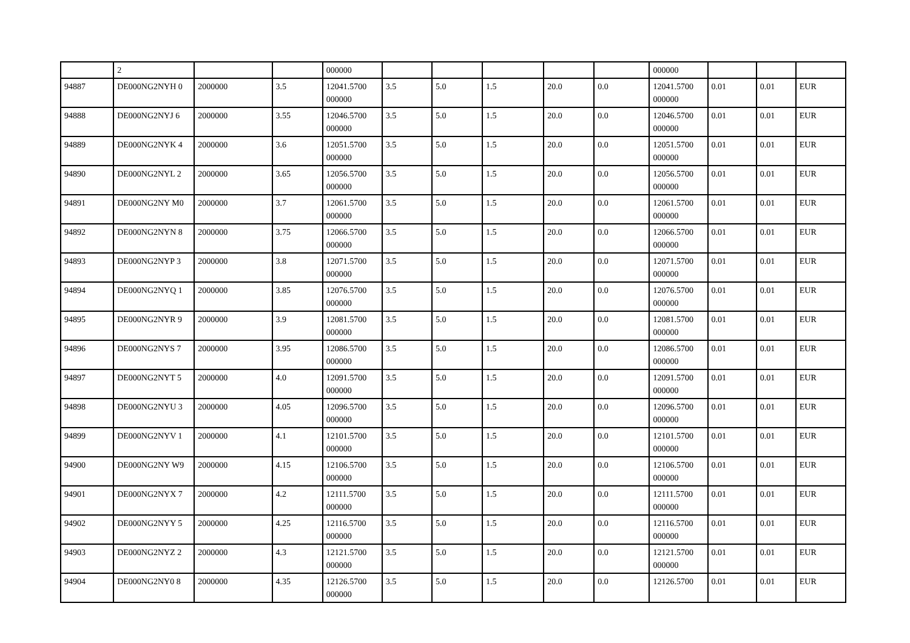| | 2 | | | 000000 | | | | | | 000000 | | | |
| 94887 | DE000NG2NYH 0 | 2000000 | 3.5 | 12041.5700 000000 | 3.5 | 5.0 | 1.5 | 20.0 | 0.0 | 12041.5700 000000 | 0.01 | 0.01 | EUR |
| 94888 | DE000NG2NYJ 6 | 2000000 | 3.55 | 12046.5700 000000 | 3.5 | 5.0 | 1.5 | 20.0 | 0.0 | 12046.5700 000000 | 0.01 | 0.01 | EUR |
| 94889 | DE000NG2NYK 4 | 2000000 | 3.6 | 12051.5700 000000 | 3.5 | 5.0 | 1.5 | 20.0 | 0.0 | 12051.5700 000000 | 0.01 | 0.01 | EUR |
| 94890 | DE000NG2NYL 2 | 2000000 | 3.65 | 12056.5700 000000 | 3.5 | 5.0 | 1.5 | 20.0 | 0.0 | 12056.5700 000000 | 0.01 | 0.01 | EUR |
| 94891 | DE000NG2NY M0 | 2000000 | 3.7 | 12061.5700 000000 | 3.5 | 5.0 | 1.5 | 20.0 | 0.0 | 12061.5700 000000 | 0.01 | 0.01 | EUR |
| 94892 | DE000NG2NYN 8 | 2000000 | 3.75 | 12066.5700 000000 | 3.5 | 5.0 | 1.5 | 20.0 | 0.0 | 12066.5700 000000 | 0.01 | 0.01 | EUR |
| 94893 | DE000NG2NYP 3 | 2000000 | 3.8 | 12071.5700 000000 | 3.5 | 5.0 | 1.5 | 20.0 | 0.0 | 12071.5700 000000 | 0.01 | 0.01 | EUR |
| 94894 | DE000NG2NYQ 1 | 2000000 | 3.85 | 12076.5700 000000 | 3.5 | 5.0 | 1.5 | 20.0 | 0.0 | 12076.5700 000000 | 0.01 | 0.01 | EUR |
| 94895 | DE000NG2NYR 9 | 2000000 | 3.9 | 12081.5700 000000 | 3.5 | 5.0 | 1.5 | 20.0 | 0.0 | 12081.5700 000000 | 0.01 | 0.01 | EUR |
| 94896 | DE000NG2NYS 7 | 2000000 | 3.95 | 12086.5700 000000 | 3.5 | 5.0 | 1.5 | 20.0 | 0.0 | 12086.5700 000000 | 0.01 | 0.01 | EUR |
| 94897 | DE000NG2NYT 5 | 2000000 | 4.0 | 12091.5700 000000 | 3.5 | 5.0 | 1.5 | 20.0 | 0.0 | 12091.5700 000000 | 0.01 | 0.01 | EUR |
| 94898 | DE000NG2NYU 3 | 2000000 | 4.05 | 12096.5700 000000 | 3.5 | 5.0 | 1.5 | 20.0 | 0.0 | 12096.5700 000000 | 0.01 | 0.01 | EUR |
| 94899 | DE000NG2NYV 1 | 2000000 | 4.1 | 12101.5700 000000 | 3.5 | 5.0 | 1.5 | 20.0 | 0.0 | 12101.5700 000000 | 0.01 | 0.01 | EUR |
| 94900 | DE000NG2NY W9 | 2000000 | 4.15 | 12106.5700 000000 | 3.5 | 5.0 | 1.5 | 20.0 | 0.0 | 12106.5700 000000 | 0.01 | 0.01 | EUR |
| 94901 | DE000NG2NYX 7 | 2000000 | 4.2 | 12111.5700 000000 | 3.5 | 5.0 | 1.5 | 20.0 | 0.0 | 12111.5700 000000 | 0.01 | 0.01 | EUR |
| 94902 | DE000NG2NYY 5 | 2000000 | 4.25 | 12116.5700 000000 | 3.5 | 5.0 | 1.5 | 20.0 | 0.0 | 12116.5700 000000 | 0.01 | 0.01 | EUR |
| 94903 | DE000NG2NYZ 2 | 2000000 | 4.3 | 12121.5700 000000 | 3.5 | 5.0 | 1.5 | 20.0 | 0.0 | 12121.5700 000000 | 0.01 | 0.01 | EUR |
| 94904 | DE000NG2NY0 8 | 2000000 | 4.35 | 12126.5700 000000 | 3.5 | 5.0 | 1.5 | 20.0 | 0.0 | 12126.5700 | 0.01 | 0.01 | EUR |